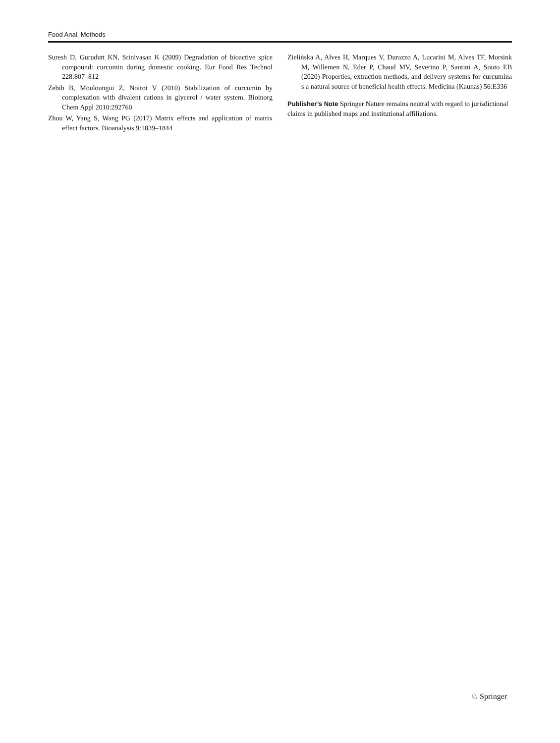Food Anal. Methods
Suresh D, Gurudutt KN, Srinivasan K (2009) Degradation of bioactive spice compound: curcumin during domestic cooking. Eur Food Res Technol 228:807–812
Zebib B, Mouloungui Z, Noirot V (2010) Stabilization of curcumin by complexation with divalent cations in glycerol / water system. Bioinorg Chem Appl 2010:292760
Zhou W, Yang S, Wang PG (2017) Matrix effects and application of matrix effect factors. Bioanalysis 9:1839–1844
Zielińska A, Alves H, Marques V, Durazzo A, Lucarini M, Alves TF, Morsink M, Willemen N, Eder P, Chaud MV, Severino P, Santini A, Souto EB (2020) Properties, extraction methods, and delivery systems for curcumina s a natural source of beneficial health effects. Medicina (Kaunas) 56:E336
Publisher’s Note Springer Nature remains neutral with regard to jurisdictional claims in published maps and institutional affiliations.
♘ Springer